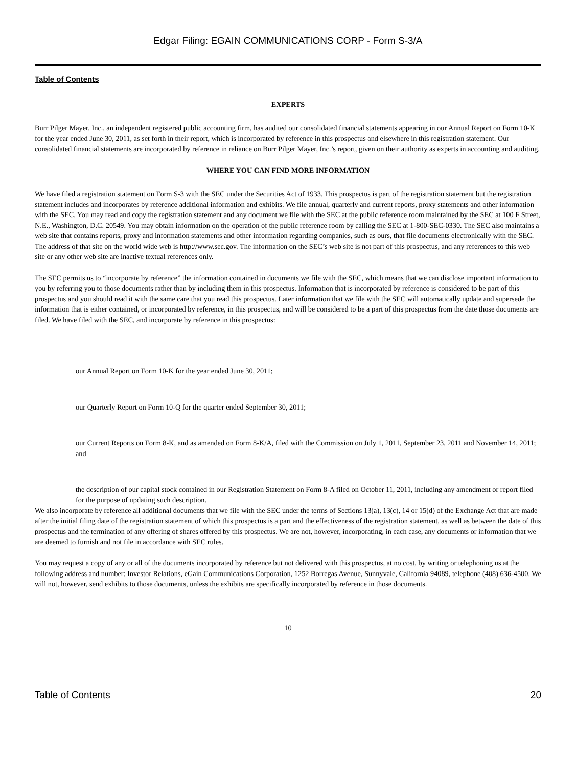Edgar Filing: EGAIN COMMUNICATIONS CORP - Form S-3/A
Table of Contents
EXPERTS
Burr Pilger Mayer, Inc., an independent registered public accounting firm, has audited our consolidated financial statements appearing in our Annual Report on Form 10-K for the year ended June 30, 2011, as set forth in their report, which is incorporated by reference in this prospectus and elsewhere in this registration statement. Our consolidated financial statements are incorporated by reference in reliance on Burr Pilger Mayer, Inc.’s report, given on their authority as experts in accounting and auditing.
WHERE YOU CAN FIND MORE INFORMATION
We have filed a registration statement on Form S-3 with the SEC under the Securities Act of 1933. This prospectus is part of the registration statement but the registration statement includes and incorporates by reference additional information and exhibits. We file annual, quarterly and current reports, proxy statements and other information with the SEC. You may read and copy the registration statement and any document we file with the SEC at the public reference room maintained by the SEC at 100 F Street, N.E., Washington, D.C. 20549. You may obtain information on the operation of the public reference room by calling the SEC at 1-800-SEC-0330. The SEC also maintains a web site that contains reports, proxy and information statements and other information regarding companies, such as ours, that file documents electronically with the SEC. The address of that site on the world wide web is http://www.sec.gov. The information on the SEC’s web site is not part of this prospectus, and any references to this web site or any other web site are inactive textual references only.
The SEC permits us to “incorporate by reference” the information contained in documents we file with the SEC, which means that we can disclose important information to you by referring you to those documents rather than by including them in this prospectus. Information that is incorporated by reference is considered to be part of this prospectus and you should read it with the same care that you read this prospectus. Later information that we file with the SEC will automatically update and supersede the information that is either contained, or incorporated by reference, in this prospectus, and will be considered to be a part of this prospectus from the date those documents are filed. We have filed with the SEC, and incorporate by reference in this prospectus:
our Annual Report on Form 10-K for the year ended June 30, 2011;
our Quarterly Report on Form 10-Q for the quarter ended September 30, 2011;
our Current Reports on Form 8-K, and as amended on Form 8-K/A, filed with the Commission on July 1, 2011, September 23, 2011 and November 14, 2011; and
the description of our capital stock contained in our Registration Statement on Form 8-A filed on October 11, 2011, including any amendment or report filed for the purpose of updating such description.
We also incorporate by reference all additional documents that we file with the SEC under the terms of Sections 13(a), 13(c), 14 or 15(d) of the Exchange Act that are made after the initial filing date of the registration statement of which this prospectus is a part and the effectiveness of the registration statement, as well as between the date of this prospectus and the termination of any offering of shares offered by this prospectus. We are not, however, incorporating, in each case, any documents or information that we are deemed to furnish and not file in accordance with SEC rules.
You may request a copy of any or all of the documents incorporated by reference but not delivered with this prospectus, at no cost, by writing or telephoning us at the following address and number: Investor Relations, eGain Communications Corporation, 1252 Borregas Avenue, Sunnyvale, California 94089, telephone (408) 636-4500. We will not, however, send exhibits to those documents, unless the exhibits are specifically incorporated by reference in those documents.
10
Table of Contents 20